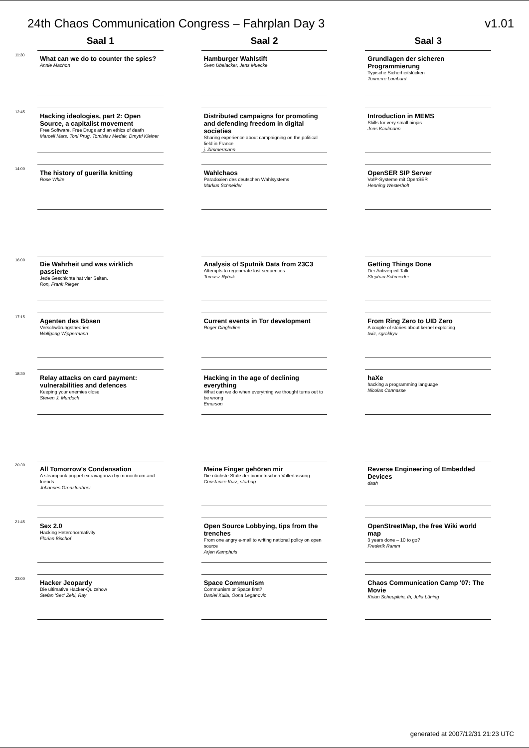24th Chaos Communication Congress – Fahrplan Day 3 v1.01
Saal 1 Saal 2 Saal 3
11:30
What can we do to counter the spies?
Annie Machon
Hamburger Wahlstift
Sven Übelacker, Jens Muecke
Grundlagen der sicheren Programmierung
Typische Sicherheitslücken
Tonnerre Lombard
12:45
Hacking ideologies, part 2: Open Source, a capitalist movement
Free Software, Free Drugs and an ethics of death
Marcell Mars, Toni Prug, Tomislav Medak, Dmytri Kleiner
Distributed campaigns for promoting and defending freedom in digital societies
Sharing experience about campaigning on the political field in France
j. Zimmermann
Introduction in MEMS
Skills for very small ninjas
Jens Kaufmann
14:00
The history of guerilla knitting
Rose White
Wahlchaos
Paradoxien des deutschen Wahlsystems
Markus Schneider
OpenSER SIP Server
VoIP-Systeme mit OpenSER
Henning Westerholt
16:00
Die Wahrheit und was wirklich passierte
Jede Geschichte hat vier Seiten.
Ron, Frank Rieger
Analysis of Sputnik Data from 23C3
Attempts to regenerate lost sequences
Tomasz Rybak
Getting Things Done
Der Antiverpeil-Talk
Stephan Schmieder
17:15
Agenten des Bösen
Verschwörungstheorien
Wolfgang Wippermann
Current events in Tor development
Roger Dingledine
From Ring Zero to UID Zero
A couple of stories about kernel exploiting
twiz, sgrakkyu
18:30
Relay attacks on card payment: vulnerabilities and defences
Keeping your enemies close
Steven J. Murdoch
Hacking in the age of declining everything
What can we do when everything we thought turns out to be wrong
Emerson
haXe
hacking a programming language
Nicolas Cannasse
20:30
All Tomorrow's Condensation
A steampunk puppet extravaganza by monochrom and friends
Johannes Grenzfurthner
Meine Finger gehören mir
Die nächste Stufe der biometrischen Vollerfassung
Constanze Kurz, starbug
Reverse Engineering of Embedded Devices
dash
21:45
Sex 2.0
Hacking Heteronormativity
Florian Bischof
Open Source Lobbying, tips from the trenches
From one angry e-mail to writing national policy on open source
Arjen Kamphuis
OpenStreetMap, the free Wiki world map
3 years done – 10 to go?
Frederik Ramm
23:00
Hacker Jeopardy
Die ultimative Hacker-Quizshow
Stefan 'Sec' Zehl, Ray
Space Communism
Communism or Space first?
Daniel Kulla, Oona Leganovic
Chaos Communication Camp '07: The Movie
Kirian Scheuplein, fh, Julia Lüning
generated at 2007/12/31 21:23 UTC